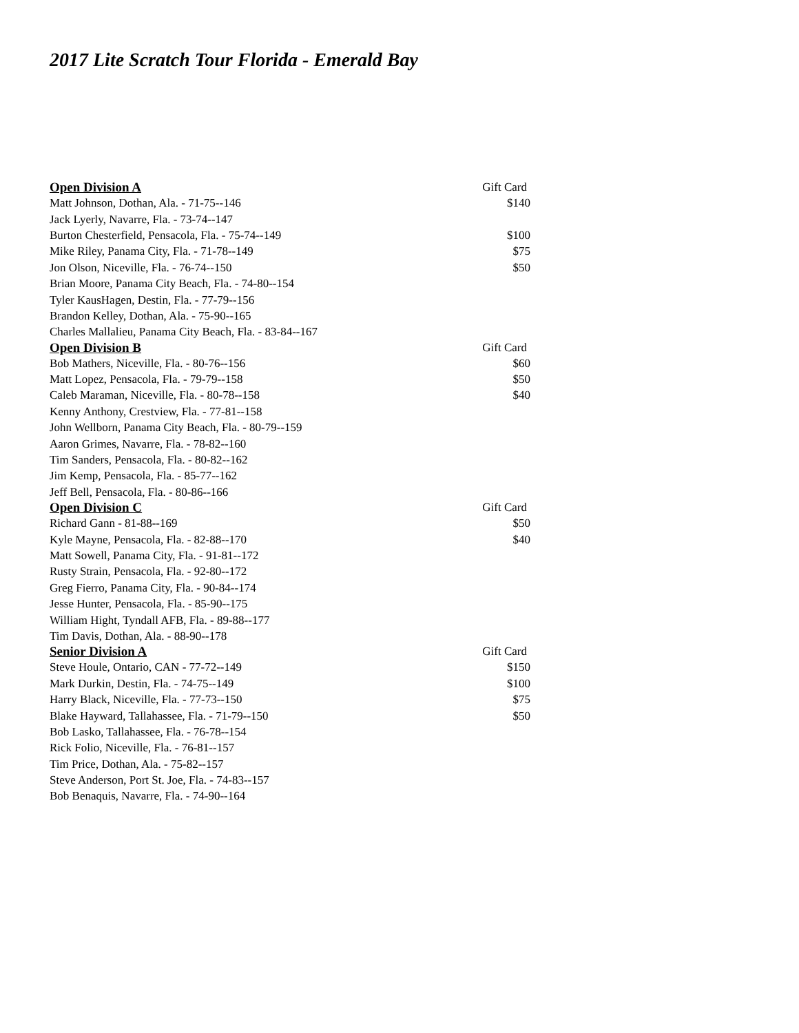2017 Lite Scratch Tour Florida - Emerald Bay
| Open Division A | Gift Card |
| --- | --- |
| Matt Johnson, Dothan, Ala. - 71-75--146 | $140 |
| Jack Lyerly, Navarre, Fla. - 73-74--147 | |
| Burton Chesterfield, Pensacola, Fla. - 75-74--149 | $100 |
| Mike Riley, Panama City, Fla. - 71-78--149 | $75 |
| Jon Olson, Niceville, Fla. - 76-74--150 | $50 |
| Brian Moore, Panama City Beach, Fla. - 74-80--154 | |
| Tyler KausHagen, Destin, Fla. - 77-79--156 | |
| Brandon Kelley, Dothan, Ala. - 75-90--165 | |
| Charles Mallalieu, Panama City Beach, Fla. - 83-84--167 | |
| Open Division B | Gift Card |
| Bob Mathers, Niceville, Fla. - 80-76--156 | $60 |
| Matt Lopez, Pensacola, Fla. - 79-79--158 | $50 |
| Caleb Maraman, Niceville, Fla. - 80-78--158 | $40 |
| Kenny Anthony, Crestview, Fla. - 77-81--158 | |
| John Wellborn, Panama City Beach, Fla. - 80-79--159 | |
| Aaron Grimes, Navarre, Fla. - 78-82--160 | |
| Tim Sanders, Pensacola, Fla. - 80-82--162 | |
| Jim Kemp, Pensacola, Fla. - 85-77--162 | |
| Jeff Bell, Pensacola, Fla. - 80-86--166 | |
| Open Division C | Gift Card |
| Richard Gann - 81-88--169 | $50 |
| Kyle Mayne, Pensacola, Fla. - 82-88--170 | $40 |
| Matt Sowell, Panama City, Fla. - 91-81--172 | |
| Rusty Strain, Pensacola, Fla. - 92-80--172 | |
| Greg Fierro, Panama City, Fla. - 90-84--174 | |
| Jesse Hunter, Pensacola, Fla. - 85-90--175 | |
| William Hight, Tyndall AFB, Fla. - 89-88--177 | |
| Tim Davis, Dothan, Ala. - 88-90--178 | |
| Senior Division A | Gift Card |
| Steve Houle, Ontario, CAN - 77-72--149 | $150 |
| Mark Durkin, Destin, Fla. - 74-75--149 | $100 |
| Harry Black, Niceville, Fla. - 77-73--150 | $75 |
| Blake Hayward, Tallahassee, Fla. - 71-79--150 | $50 |
| Bob Lasko, Tallahassee, Fla. - 76-78--154 | |
| Rick Folio, Niceville, Fla. - 76-81--157 | |
| Tim Price, Dothan, Ala. - 75-82--157 | |
| Steve Anderson, Port St. Joe, Fla. - 74-83--157 | |
| Bob Benaquis, Navarre, Fla. - 74-90--164 | |